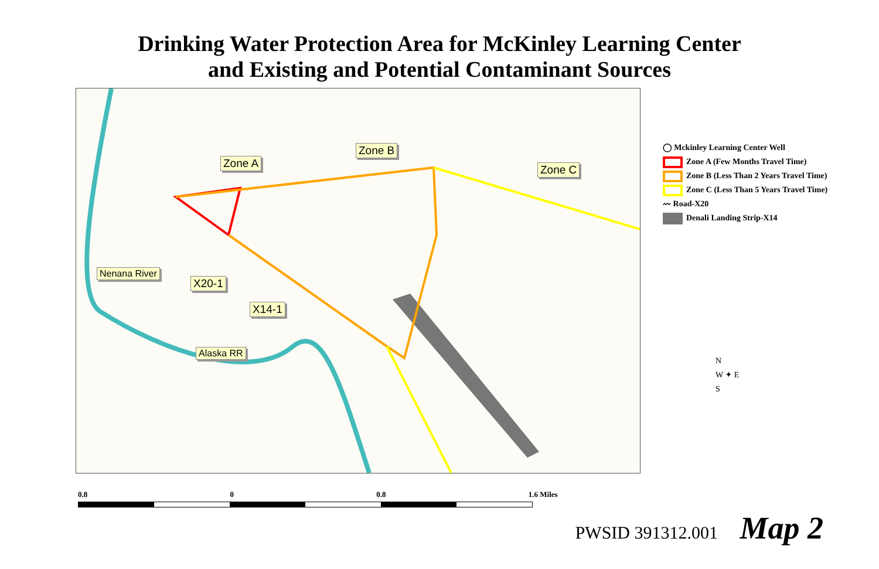Drinking Water Protection Area for McKinley Learning Center
and Existing and Potential Contaminant Sources
Zone A
Zone B
Zone C
Nenana River
X20-1
X14-1
Alaska RR
◯ Mckinley Learning Center Well
Zone A (Few Months Travel Time)
Zone B (Less Than 2 Years Travel Time)
Zone C (Less Than 5 Years Travel Time)
〰 Road-X20
Denali Landing Strip-X14
N
W ✦ E
S
0.8 0 0.8 1.6 Miles
PWSID 391312.001 Map 2